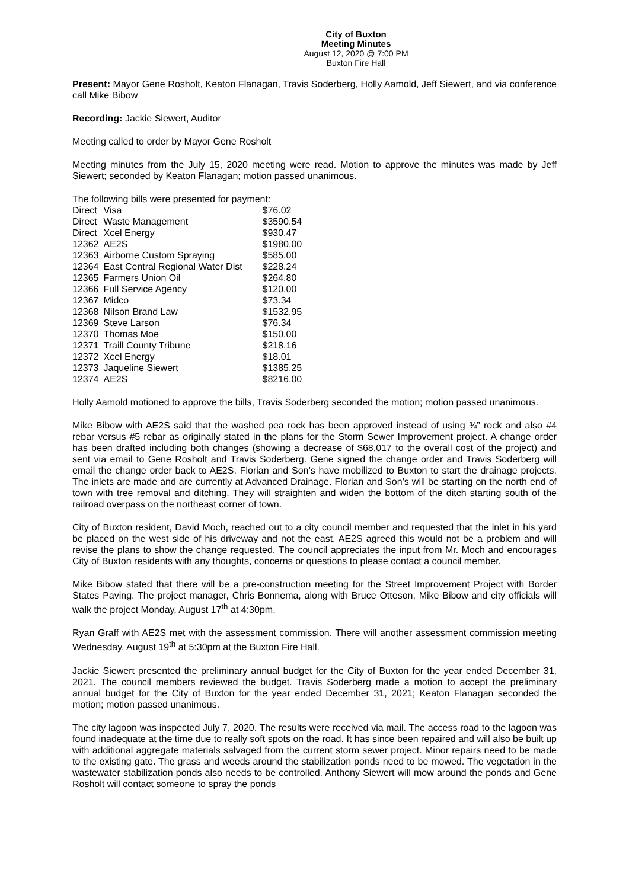City of Buxton
Meeting Minutes
August 12, 2020 @ 7:00 PM
Buxton Fire Hall
Present: Mayor Gene Rosholt, Keaton Flanagan, Travis Soderberg, Holly Aamold, Jeff Siewert, and via conference call Mike Bibow
Recording: Jackie Siewert, Auditor
Meeting called to order by Mayor Gene Rosholt
Meeting minutes from the July 15, 2020 meeting were read. Motion to approve the minutes was made by Jeff Siewert; seconded by Keaton Flanagan; motion passed unanimous.
The following bills were presented for payment:
| Direct | Visa | $76.02 |
| Direct | Waste Management | $3590.54 |
| Direct | Xcel Energy | $930.47 |
| 12362 | AE2S | $1980.00 |
| 12363 | Airborne Custom Spraying | $585.00 |
| 12364 | East Central Regional Water Dist | $228.24 |
| 12365 | Farmers Union Oil | $264.80 |
| 12366 | Full Service Agency | $120.00 |
| 12367 | Midco | $73.34 |
| 12368 | Nilson Brand Law | $1532.95 |
| 12369 | Steve Larson | $76.34 |
| 12370 | Thomas Moe | $150.00 |
| 12371 | Traill County Tribune | $218.16 |
| 12372 | Xcel Energy | $18.01 |
| 12373 | Jaqueline Siewert | $1385.25 |
| 12374 | AE2S | $8216.00 |
Holly Aamold motioned to approve the bills, Travis Soderberg seconded the motion; motion passed unanimous.
Mike Bibow with AE2S said that the washed pea rock has been approved instead of using ¾” rock and also #4 rebar versus #5 rebar as originally stated in the plans for the Storm Sewer Improvement project. A change order has been drafted including both changes (showing a decrease of $68,017 to the overall cost of the project) and sent via email to Gene Rosholt and Travis Soderberg. Gene signed the change order and Travis Soderberg will email the change order back to AE2S. Florian and Son’s have mobilized to Buxton to start the drainage projects. The inlets are made and are currently at Advanced Drainage. Florian and Son’s will be starting on the north end of town with tree removal and ditching. They will straighten and widen the bottom of the ditch starting south of the railroad overpass on the northeast corner of town.
City of Buxton resident, David Moch, reached out to a city council member and requested that the inlet in his yard be placed on the west side of his driveway and not the east. AE2S agreed this would not be a problem and will revise the plans to show the change requested. The council appreciates the input from Mr. Moch and encourages City of Buxton residents with any thoughts, concerns or questions to please contact a council member.
Mike Bibow stated that there will be a pre-construction meeting for the Street Improvement Project with Border States Paving. The project manager, Chris Bonnema, along with Bruce Otteson, Mike Bibow and city officials will walk the project Monday, August 17<sup>th</sup> at 4:30pm.
Ryan Graff with AE2S met with the assessment commission. There will another assessment commission meeting Wednesday, August 19<sup>th</sup> at 5:30pm at the Buxton Fire Hall.
Jackie Siewert presented the preliminary annual budget for the City of Buxton for the year ended December 31, 2021. The council members reviewed the budget. Travis Soderberg made a motion to accept the preliminary annual budget for the City of Buxton for the year ended December 31, 2021; Keaton Flanagan seconded the motion; motion passed unanimous.
The city lagoon was inspected July 7, 2020. The results were received via mail. The access road to the lagoon was found inadequate at the time due to really soft spots on the road. It has since been repaired and will also be built up with additional aggregate materials salvaged from the current storm sewer project. Minor repairs need to be made to the existing gate. The grass and weeds around the stabilization ponds need to be mowed. The vegetation in the wastewater stabilization ponds also needs to be controlled. Anthony Siewert will mow around the ponds and Gene Rosholt will contact someone to spray the ponds